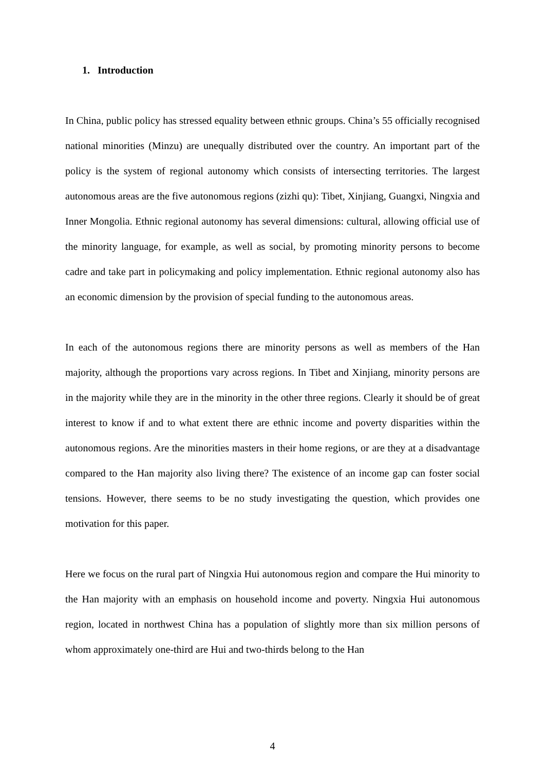1. Introduction
In China, public policy has stressed equality between ethnic groups. China’s 55 officially recognised national minorities (Minzu) are unequally distributed over the country. An important part of the policy is the system of regional autonomy which consists of intersecting territories. The largest autonomous areas are the five autonomous regions (zizhi qu): Tibet, Xinjiang, Guangxi, Ningxia and Inner Mongolia. Ethnic regional autonomy has several dimensions: cultural, allowing official use of the minority language, for example, as well as social, by promoting minority persons to become cadre and take part in policymaking and policy implementation. Ethnic regional autonomy also has an economic dimension by the provision of special funding to the autonomous areas.
In each of the autonomous regions there are minority persons as well as members of the Han majority, although the proportions vary across regions. In Tibet and Xinjiang, minority persons are in the majority while they are in the minority in the other three regions. Clearly it should be of great interest to know if and to what extent there are ethnic income and poverty disparities within the autonomous regions. Are the minorities masters in their home regions, or are they at a disadvantage compared to the Han majority also living there? The existence of an income gap can foster social tensions. However, there seems to be no study investigating the question, which provides one motivation for this paper.
Here we focus on the rural part of Ningxia Hui autonomous region and compare the Hui minority to the Han majority with an emphasis on household income and poverty. Ningxia Hui autonomous region, located in northwest China has a population of slightly more than six million persons of whom approximately one-third are Hui and two-thirds belong to the Han
4